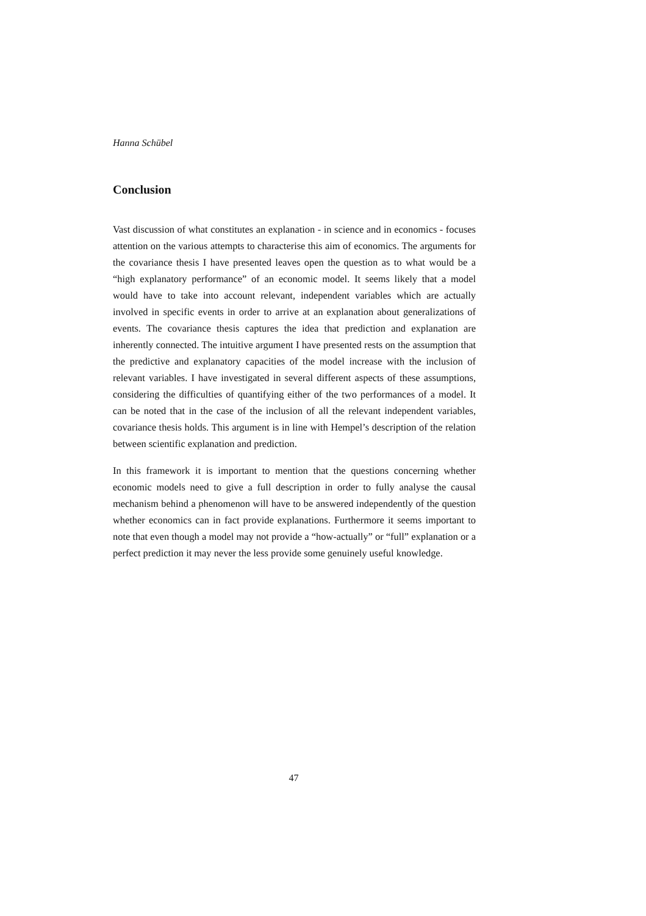Hanna Schübel
Conclusion
Vast discussion of what constitutes an explanation - in science and in economics - focuses attention on the various attempts to characterise this aim of economics. The arguments for the covariance thesis I have presented leaves open the question as to what would be a “high explanatory performance” of an economic model. It seems likely that a model would have to take into account relevant, independent variables which are actually involved in specific events in order to arrive at an explanation about generalizations of events. The covariance thesis captures the idea that prediction and explanation are inherently connected. The intuitive argument I have presented rests on the assumption that the predictive and explanatory capacities of the model increase with the inclusion of relevant variables. I have investigated in several different aspects of these assumptions, considering the difficulties of quantifying either of the two performances of a model. It can be noted that in the case of the inclusion of all the relevant independent variables, covariance thesis holds. This argument is in line with Hempel’s description of the relation between scientific explanation and prediction.
In this framework it is important to mention that the questions concerning whether economic models need to give a full description in order to fully analyse the causal mechanism behind a phenomenon will have to be answered independently of the question whether economics can in fact provide explanations. Furthermore it seems important to note that even though a model may not provide a “how-actually” or “full” explanation or a perfect prediction it may never the less provide some genuinely useful knowledge.
47